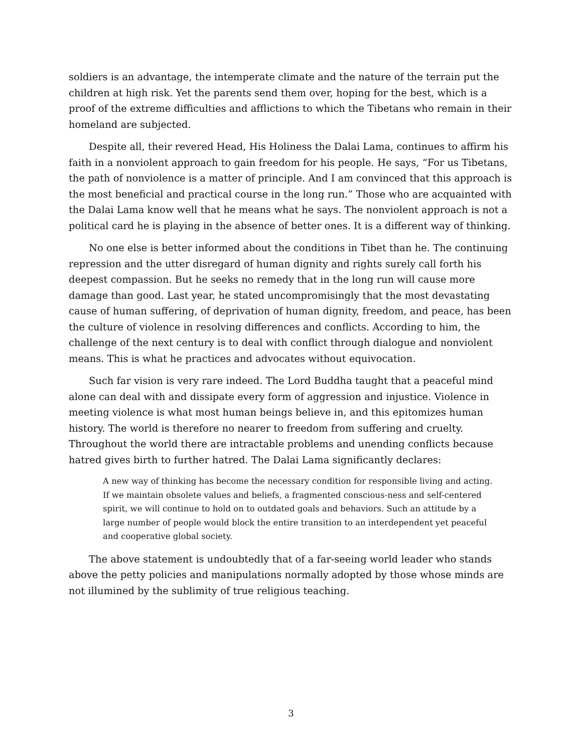soldiers is an advantage, the intemperate climate and the nature of the terrain put the children at high risk. Yet the parents send them over, hoping for the best, which is a proof of the extreme difficulties and afflictions to which the Tibetans who remain in their homeland are subjected.
Despite all, their revered Head, His Holiness the Dalai Lama, continues to affirm his faith in a nonviolent approach to gain freedom for his people. He says, “For us Tibetans, the path of nonviolence is a matter of principle. And I am convinced that this approach is the most beneficial and practical course in the long run.” Those who are acquainted with the Dalai Lama know well that he means what he says. The nonviolent approach is not a political card he is playing in the absence of better ones. It is a different way of thinking.
No one else is better informed about the conditions in Tibet than he. The continuing repression and the utter disregard of human dignity and rights surely call forth his deepest compassion. But he seeks no remedy that in the long run will cause more damage than good. Last year, he stated uncompromisingly that the most devastating cause of human suffering, of deprivation of human dignity, freedom, and peace, has been the culture of violence in resolving differences and conflicts. According to him, the challenge of the next century is to deal with conflict through dialogue and nonviolent means. This is what he practices and advocates without equivocation.
Such far vision is very rare indeed. The Lord Buddha taught that a peaceful mind alone can deal with and dissipate every form of aggression and injustice. Violence in meeting violence is what most human beings believe in, and this epitomizes human history. The world is therefore no nearer to freedom from suffering and cruelty. Throughout the world there are intractable problems and unending conflicts because hatred gives birth to further hatred. The Dalai Lama significantly declares:
A new way of thinking has become the necessary condition for responsible living and acting. If we maintain obsolete values and beliefs, a fragmented conscious-ness and self-centered spirit, we will continue to hold on to outdated goals and behaviors. Such an attitude by a large number of people would block the entire transition to an interdependent yet peaceful and cooperative global society.
The above statement is undoubtedly that of a far-seeing world leader who stands above the petty policies and manipulations normally adopted by those whose minds are not illumined by the sublimity of true religious teaching.
3